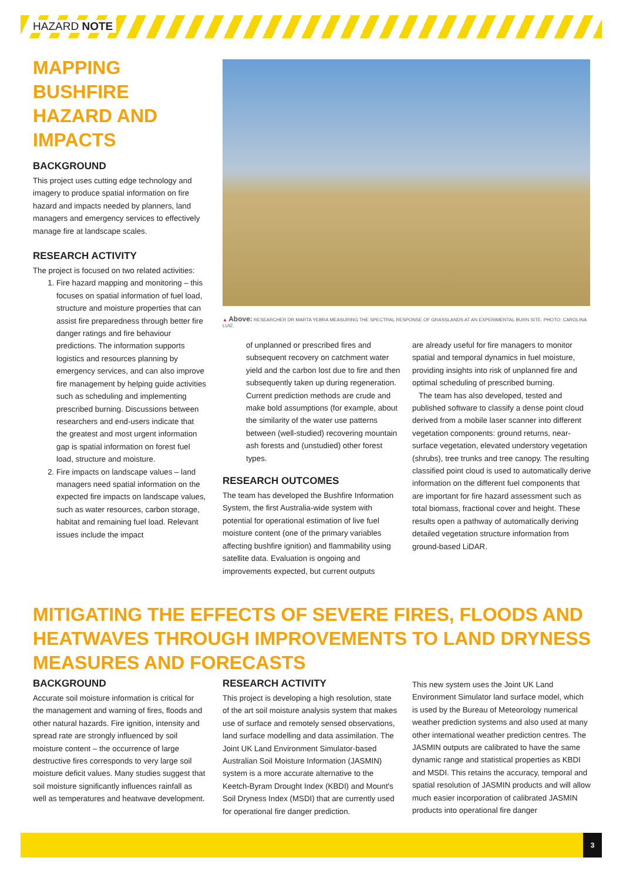HAZARD NOTE
MAPPING BUSHFIRE HAZARD AND IMPACTS
BACKGROUND
This project uses cutting edge technology and imagery to produce spatial information on fire hazard and impacts needed by planners, land managers and emergency services to effectively manage fire at landscape scales.
RESEARCH ACTIVITY
The project is focused on two related activities:
1. Fire hazard mapping and monitoring – this focuses on spatial information of fuel load, structure and moisture properties that can assist fire preparedness through better fire danger ratings and fire behaviour predictions. The information supports logistics and resources planning by emergency services, and can also improve fire management by helping guide activities such as scheduling and implementing prescribed burning. Discussions between researchers and end-users indicate that the greatest and most urgent information gap is spatial information on forest fuel load, structure and moisture.
2. Fire impacts on landscape values – land managers need spatial information on the expected fire impacts on landscape values, such as water resources, carbon storage, habitat and remaining fuel load. Relevant issues include the impact
▲ Above: RESEARCHER DR MARTA YEBRA MEASURING THE SPECTRAL RESPONSE OF GRASSLANDS AT AN EXPERIMENTAL BURN SITE. PHOTO: CAROLINA LUIZ.
of unplanned or prescribed fires and subsequent recovery on catchment water yield and the carbon lost due to fire and then subsequently taken up during regeneration. Current prediction methods are crude and make bold assumptions (for example, about the similarity of the water use patterns between (well-studied) recovering mountain ash forests and (unstudied) other forest types.
RESEARCH OUTCOMES
The team has developed the Bushfire Information System, the first Australia-wide system with potential for operational estimation of live fuel moisture content (one of the primary variables affecting bushfire ignition) and flammability using satellite data. Evaluation is ongoing and improvements expected, but current outputs
are already useful for fire managers to monitor spatial and temporal dynamics in fuel moisture, providing insights into risk of unplanned fire and optimal scheduling of prescribed burning.
The team has also developed, tested and published software to classify a dense point cloud derived from a mobile laser scanner into different vegetation components: ground returns, near-surface vegetation, elevated understory vegetation (shrubs), tree trunks and tree canopy. The resulting classified point cloud is used to automatically derive information on the different fuel components that are important for fire hazard assessment such as total biomass, fractional cover and height. These results open a pathway of automatically deriving detailed vegetation structure information from ground-based LiDAR.
MITIGATING THE EFFECTS OF SEVERE FIRES, FLOODS AND HEATWAVES THROUGH IMPROVEMENTS TO LAND DRYNESS MEASURES AND FORECASTS
BACKGROUND
Accurate soil moisture information is critical for the management and warning of fires, floods and other natural hazards. Fire ignition, intensity and spread rate are strongly influenced by soil moisture content – the occurrence of large destructive fires corresponds to very large soil moisture deficit values. Many studies suggest that soil moisture significantly influences rainfall as well as temperatures and heatwave development.
RESEARCH ACTIVITY
This project is developing a high resolution, state of the art soil moisture analysis system that makes use of surface and remotely sensed observations, land surface modelling and data assimilation. The Joint UK Land Environment Simulator-based Australian Soil Moisture Information (JASMIN) system is a more accurate alternative to the Keetch-Byram Drought Index (KBDI) and Mount's Soil Dryness Index (MSDI) that are currently used for operational fire danger prediction.
This new system uses the Joint UK Land Environment Simulator land surface model, which is used by the Bureau of Meteorology numerical weather prediction systems and also used at many other international weather prediction centres. The JASMIN outputs are calibrated to have the same dynamic range and statistical properties as KBDI and MSDI. This retains the accuracy, temporal and spatial resolution of JASMIN products and will allow much easier incorporation of calibrated JASMIN products into operational fire danger
3